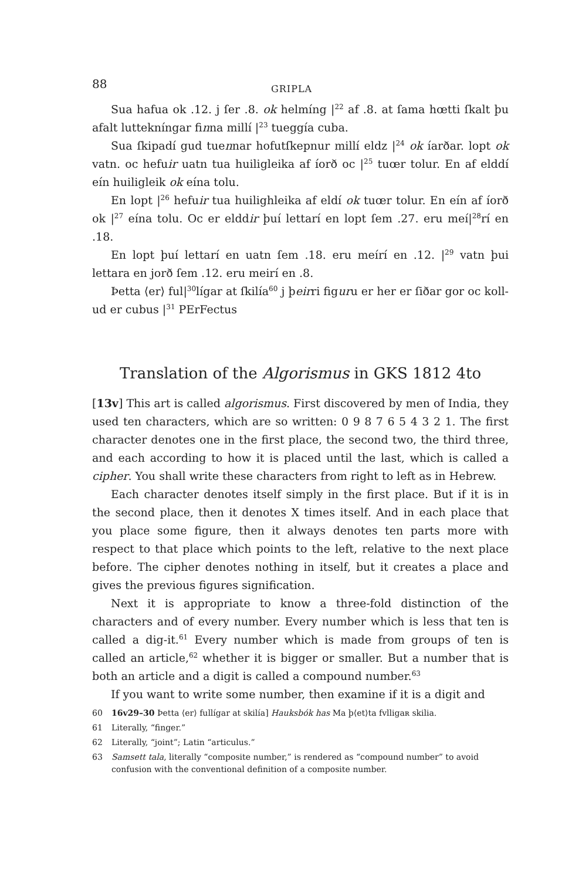88 GRIPLA
Sua hafua ok .12. j ſer .8. ok helmíng |<sup>22</sup> af .8. at ſama hœtti ſkalt þu afalt luttekníngar finna millí |<sup>23</sup> tueggía cuba.
Sua ſkipadí gud tuennar hofutſkepnur millí eldz |<sup>24</sup> ok íarðar. lopt ok vatn. oc hefuir uatn tua huiligleika af íorð oc |<sup>25</sup> tuœr tolur. En af elddí eín huiligleik ok eína tolu.
En lopt |<sup>26</sup> hefuir tua huilighleika af eldí ok tuœr tolur. En eín af íorð ok |<sup>27</sup> eína tolu. Oc er elddir þuí lettarí en lopt ſem .27. eru meí|<sup>28</sup>rí en .18.
En lopt þuí lettarí en uatn ſem .18. eru meírí en .12. |<sup>29</sup> vatn þui lettara en jorð ſem .12. eru meirí en .8.
Þetta ⟨er⟩ ful|<sup>30</sup>lígar at ſkilía<sup>60</sup> j þeirri figuru er her er ſiðar gor oc koll-ud er cubus |<sup>31</sup> PErFectus
Translation of the Algorismus in GKS 1812 4to
[13v] This art is called algorismus. First discovered by men of India, they used ten characters, which are so written: 0 9 8 7 6 5 4 3 2 1. The first character denotes one in the first place, the second two, the third three, and each according to how it is placed until the last, which is called a cipher. You shall write these characters from right to left as in Hebrew.
Each character denotes itself simply in the first place. But if it is in the second place, then it denotes X times itself. And in each place that you place some figure, then it always denotes ten parts more with respect to that place which points to the left, relative to the next place before. The cipher denotes nothing in itself, but it creates a place and gives the previous figures signification.
Next it is appropriate to know a three-fold distinction of the characters and of every number. Every number which is less that ten is called a dig-it.<sup>61</sup> Every number which is made from groups of ten is called an article,<sup>62</sup> whether it is bigger or smaller. But a number that is both an article and a digit is called a compound number.<sup>63</sup>
If you want to write some number, then examine if it is a digit and
60 16v29–30 Þetta ⟨er⟩ fullígar at skilía] Hauksbók has Ma þ⟨et⟩ta fvlligaʀ skilia.
61 Literally, “finger.”
62 Literally, “joint”; Latin “articulus.”
63 Samsett tala, literally “composite number,” is rendered as “compound number” to avoid confusion with the conventional definition of a composite number.